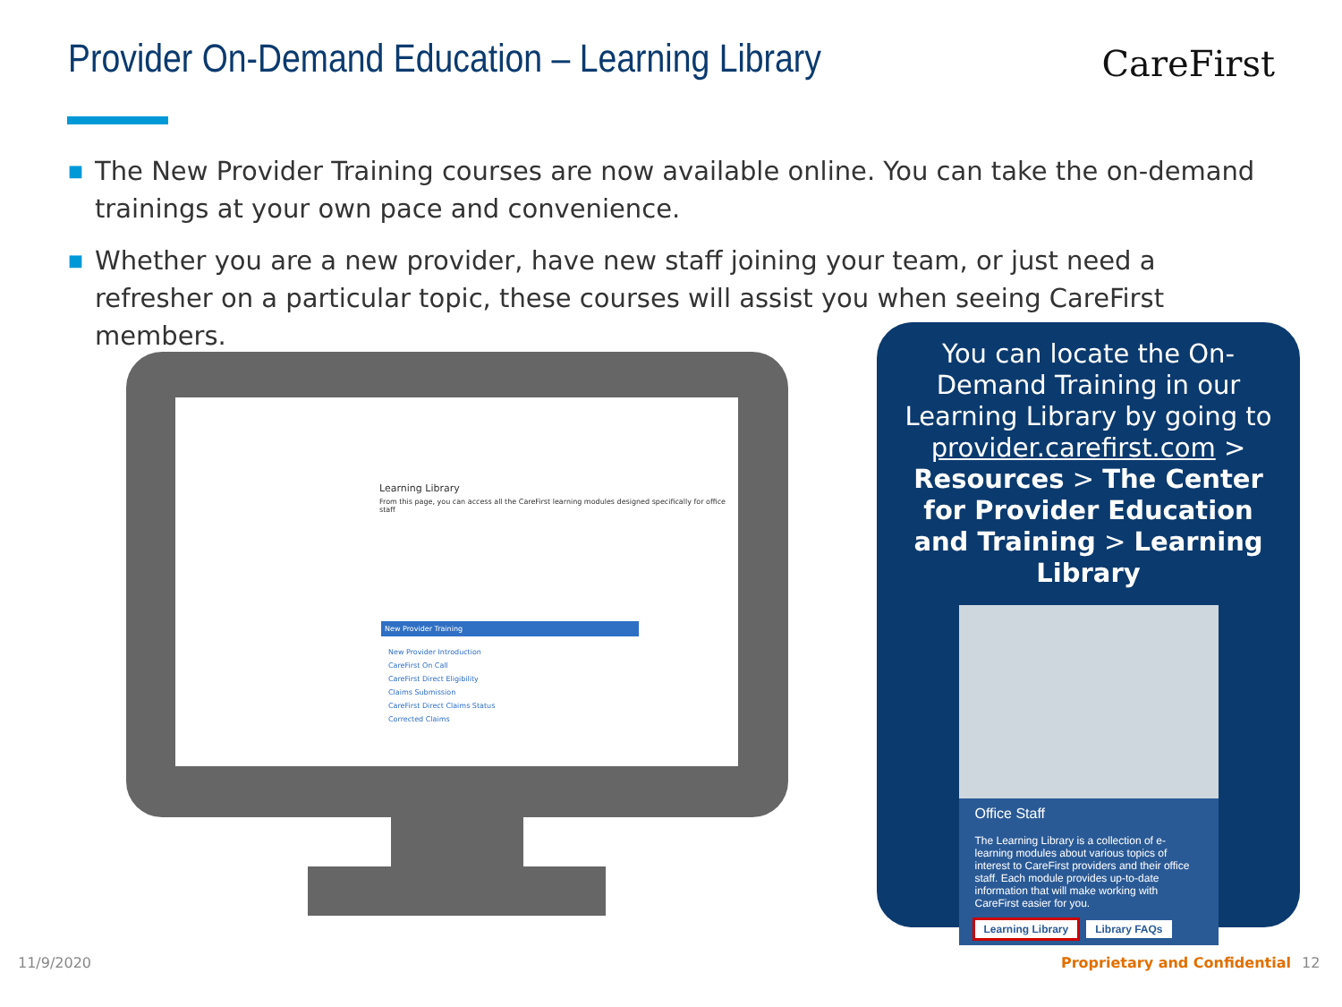Provider On-Demand Education – Learning Library
CareFirst
■ The New Provider Training courses are now available online. You can take the on-demand trainings at your own pace and convenience.
■ Whether you are a new provider, have new staff joining your team, or just need a refresher on a particular topic, these courses will assist you when seeing CareFirst members.
Learning Library
From this page, you can access all the CareFirst learning modules designed specifically for office staff
New Provider Training
New Provider Introduction
CareFirst On Call
CareFirst Direct Eligibility
Claims Submission
CareFirst Direct Claims Status
Corrected Claims
You can locate the On-Demand Training in our Learning Library by going to provider.carefirst.com > Resources > The Center for Provider Education and Training > Learning Library
Office Staff
The Learning Library is a collection of e-learning modules about various topics of interest to CareFirst providers and their office staff. Each module provides up-to-date information that will make working with CareFirst easier for you.
Learning Library Library FAQs
11/9/2020 Proprietary and Confidential 12